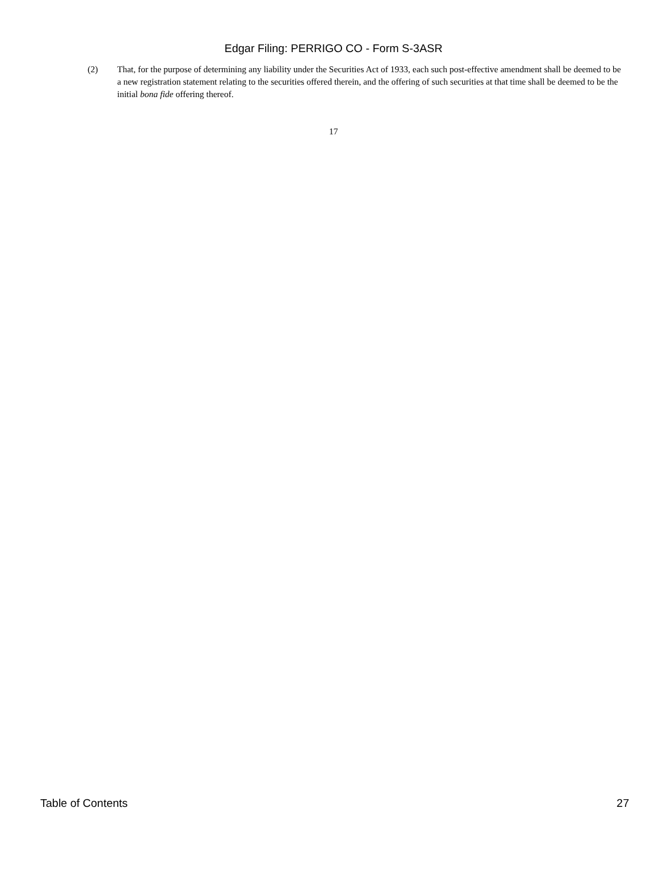Edgar Filing: PERRIGO CO - Form S-3ASR
(2) That, for the purpose of determining any liability under the Securities Act of 1933, each such post-effective amendment shall be deemed to be a new registration statement relating to the securities offered therein, and the offering of such securities at that time shall be deemed to be the initial bona fide offering thereof.
17
Table of Contents 27